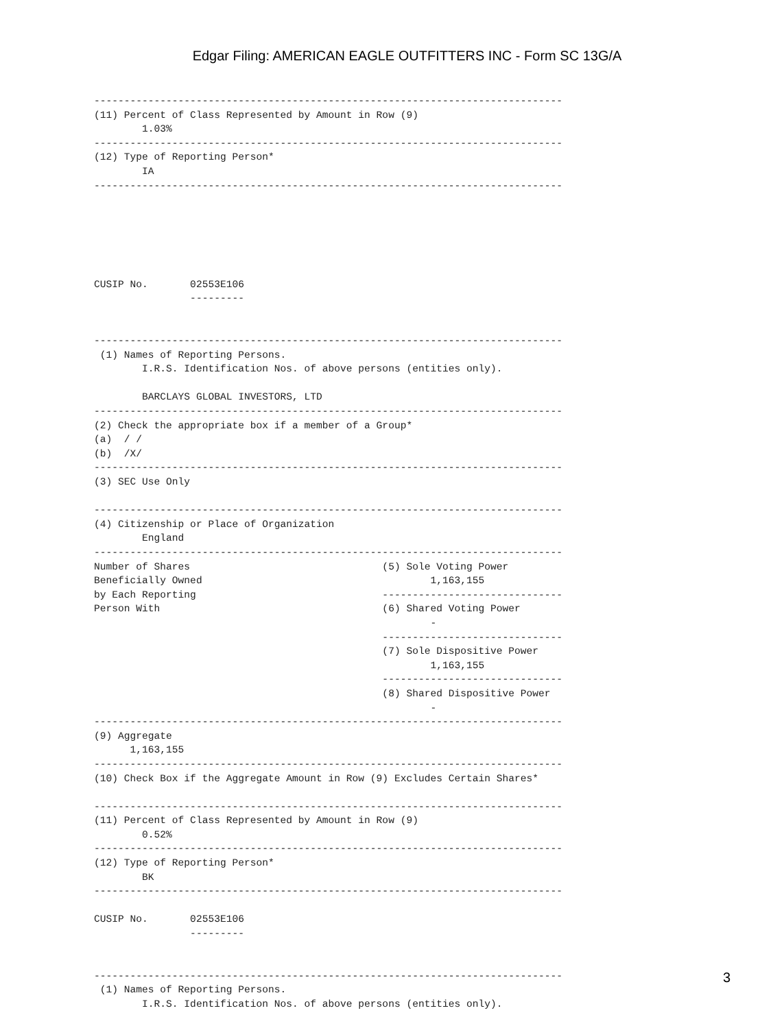Edgar Filing: AMERICAN EAGLE OUTFITTERS INC - Form SC 13G/A
------------------------------------------------------------------------------
(11) Percent of Class Represented by Amount in Row (9)
        1.03%
------------------------------------------------------------------------------
(12) Type of Reporting Person*
        IA
------------------------------------------------------------------------------






CUSIP No.       02553E106
                ---------


------------------------------------------------------------------------------
 (1) Names of Reporting Persons.
        I.R.S. Identification Nos. of above persons (entities only).

        BARCLAYS GLOBAL INVESTORS, LTD
------------------------------------------------------------------------------
(2) Check the appropriate box if a member of a Group*
(a)  / /
(b)  /X/
------------------------------------------------------------------------------
(3) SEC Use Only

------------------------------------------------------------------------------
(4) Citizenship or Place of Organization
        England
------------------------------------------------------------------------------
Number of Shares                                (5) Sole Voting Power
Beneficially Owned                                      1,163,155
by Each Reporting                               ------------------------------
Person With                                     (6) Shared Voting Power
                                                        -
                                                ------------------------------
                                                (7) Sole Dispositive Power
                                                        1,163,155
                                                ------------------------------
                                                (8) Shared Dispositive Power
                                                        -
------------------------------------------------------------------------------
(9) Aggregate
      1,163,155
------------------------------------------------------------------------------
(10) Check Box if the Aggregate Amount in Row (9) Excludes Certain Shares*

------------------------------------------------------------------------------
(11) Percent of Class Represented by Amount in Row (9)
        0.52%
------------------------------------------------------------------------------
(12) Type of Reporting Person*
        BK
------------------------------------------------------------------------------

CUSIP No.       02553E106
                ---------


------------------------------------------------------------------------------
 (1) Names of Reporting Persons.
        I.R.S. Identification Nos. of above persons (entities only).
3